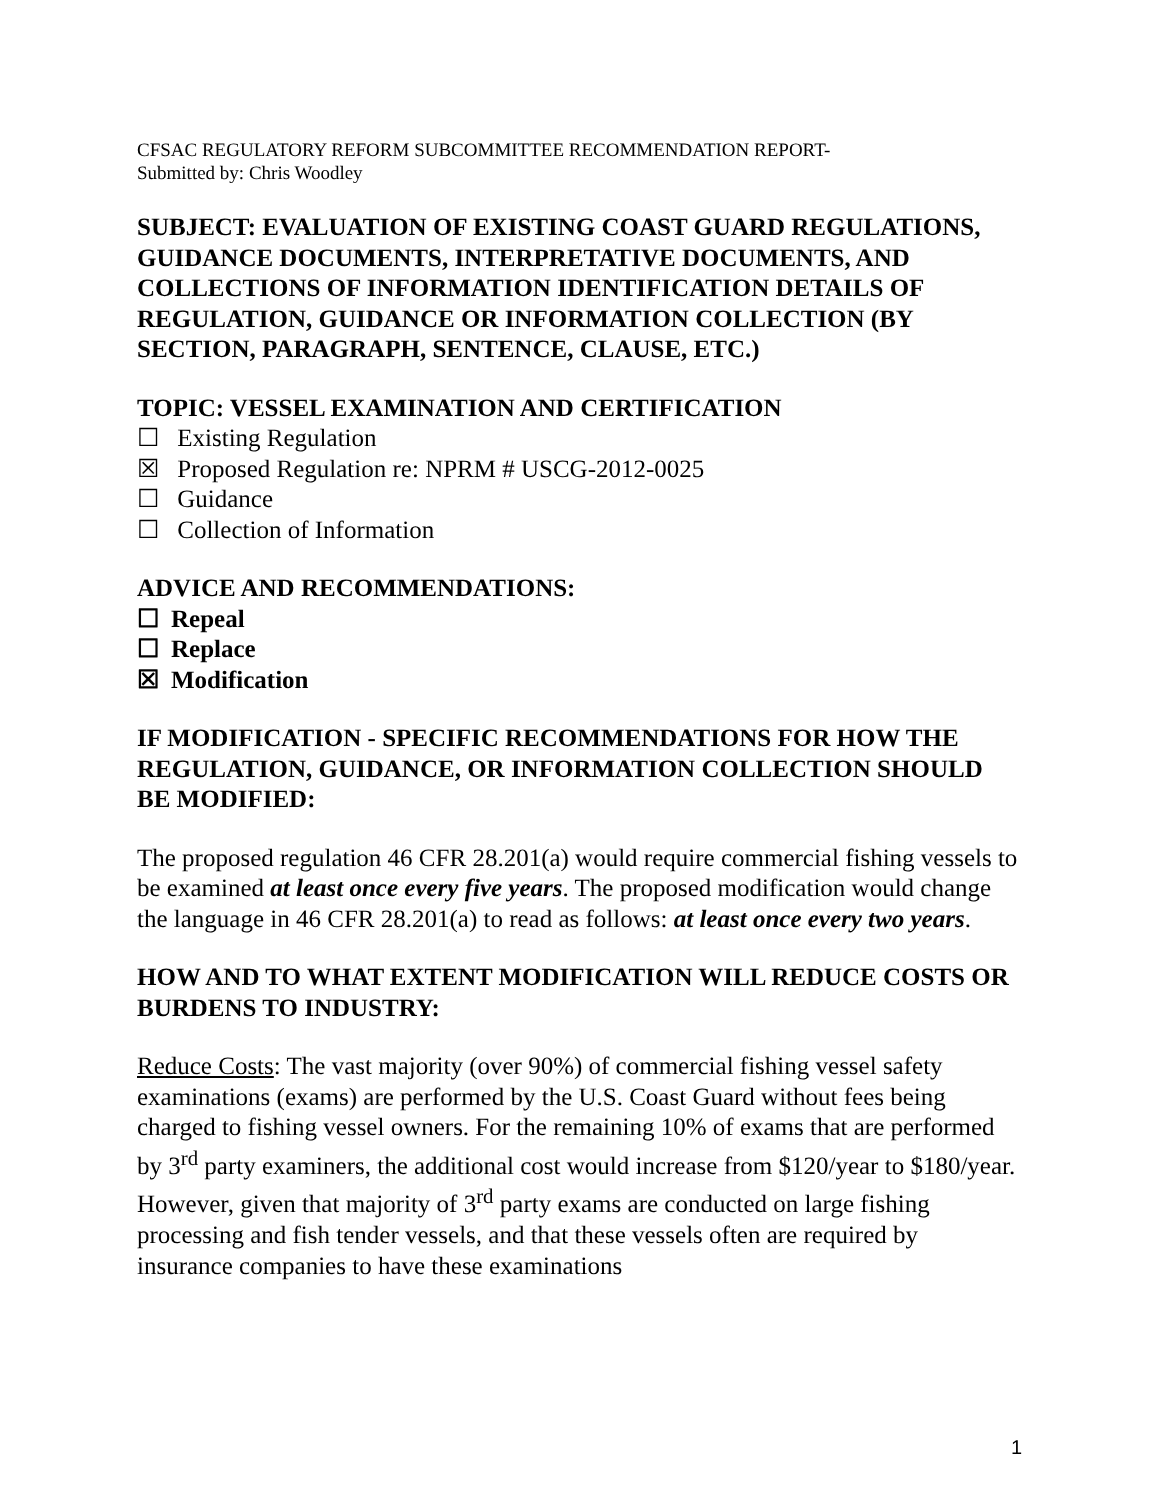CFSAC REGULATORY REFORM SUBCOMMITTEE RECOMMENDATION REPORT-
Submitted by: Chris Woodley
SUBJECT: EVALUATION OF EXISTING COAST GUARD REGULATIONS, GUIDANCE DOCUMENTS, INTERPRETATIVE DOCUMENTS, AND COLLECTIONS OF INFORMATION IDENTIFICATION DETAILS OF REGULATION, GUIDANCE OR INFORMATION COLLECTION (BY SECTION, PARAGRAPH, SENTENCE, CLAUSE, ETC.)
TOPIC: VESSEL EXAMINATION AND CERTIFICATION
☐ Existing Regulation
☒ Proposed Regulation re: NPRM # USCG-2012-0025
☐ Guidance
☐ Collection of Information
ADVICE AND RECOMMENDATIONS:
☐ Repeal
☐ Replace
☒ Modification
IF MODIFICATION - SPECIFIC RECOMMENDATIONS FOR HOW THE REGULATION, GUIDANCE, OR INFORMATION COLLECTION SHOULD BE MODIFIED:
The proposed regulation 46 CFR 28.201(a) would require commercial fishing vessels to be examined at least once every five years. The proposed modification would change the language in 46 CFR 28.201(a) to read as follows: at least once every two years.
HOW AND TO WHAT EXTENT MODIFICATION WILL REDUCE COSTS OR BURDENS TO INDUSTRY:
Reduce Costs: The vast majority (over 90%) of commercial fishing vessel safety examinations (exams) are performed by the U.S. Coast Guard without fees being charged to fishing vessel owners. For the remaining 10% of exams that are performed by 3<sup>rd</sup> party examiners, the additional cost would increase from $120/year to $180/year. However, given that majority of 3<sup>rd</sup> party exams are conducted on large fishing processing and fish tender vessels, and that these vessels often are required by insurance companies to have these examinations
1